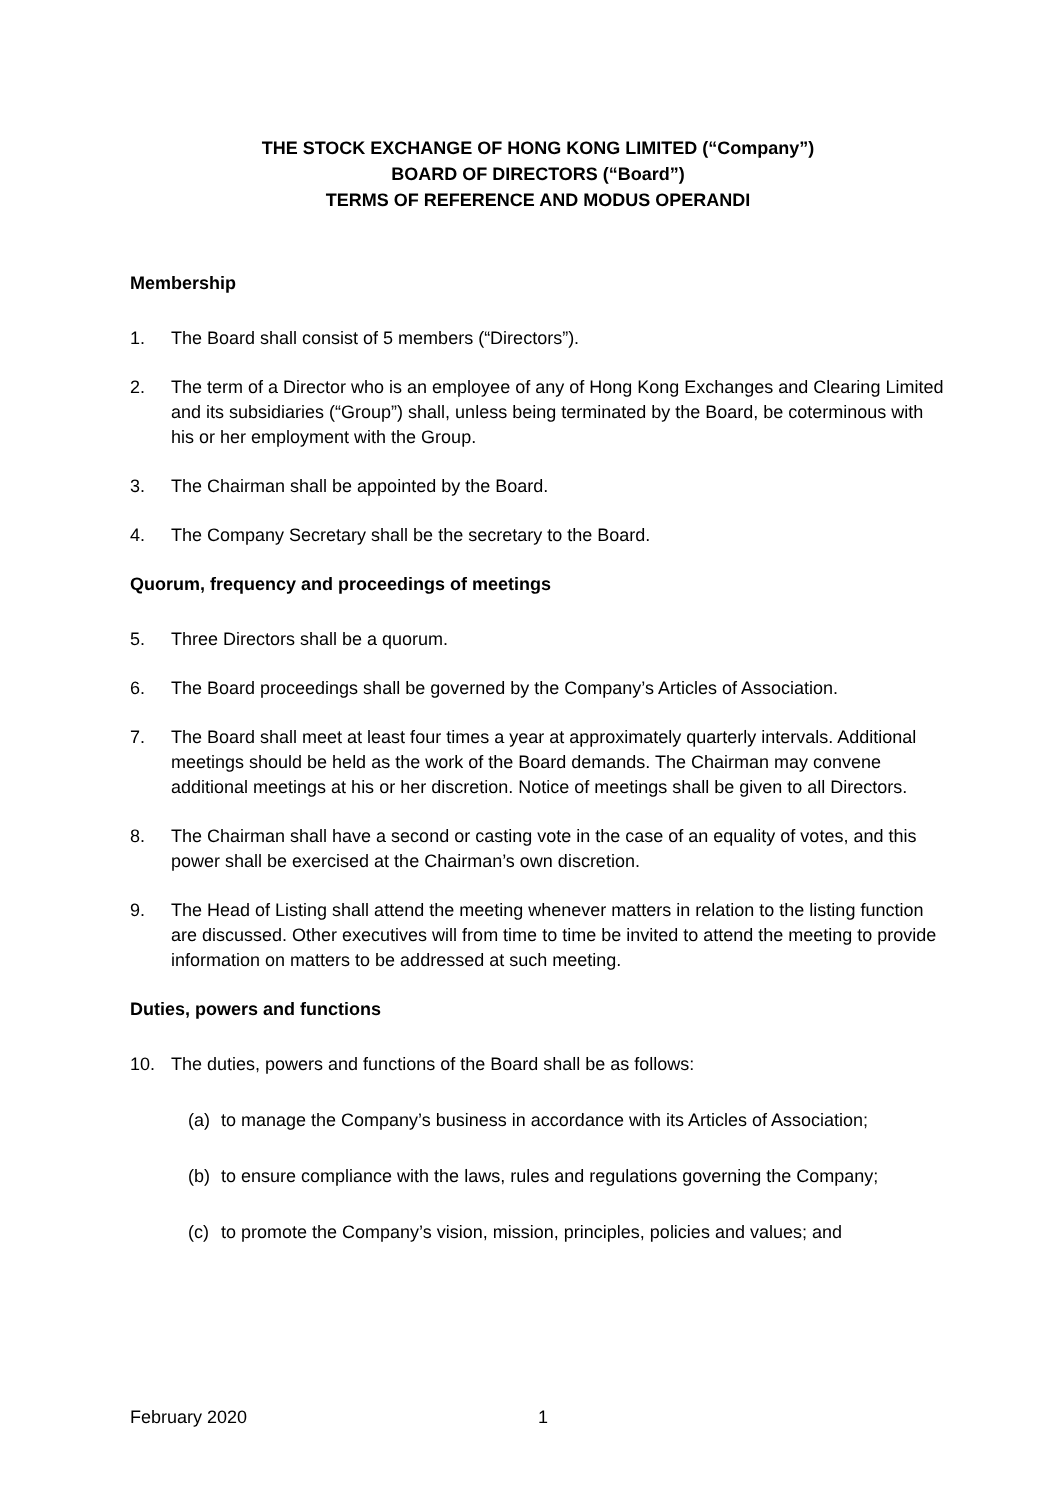THE STOCK EXCHANGE OF HONG KONG LIMITED (“Company”)
BOARD OF DIRECTORS (“Board”)
TERMS OF REFERENCE AND MODUS OPERANDI
Membership
1. The Board shall consist of 5 members (“Directors”).
2. The term of a Director who is an employee of any of Hong Kong Exchanges and Clearing Limited and its subsidiaries (“Group”) shall, unless being terminated by the Board, be coterminous with his or her employment with the Group.
3. The Chairman shall be appointed by the Board.
4. The Company Secretary shall be the secretary to the Board.
Quorum, frequency and proceedings of meetings
5. Three Directors shall be a quorum.
6. The Board proceedings shall be governed by the Company’s Articles of Association.
7. The Board shall meet at least four times a year at approximately quarterly intervals. Additional meetings should be held as the work of the Board demands. The Chairman may convene additional meetings at his or her discretion. Notice of meetings shall be given to all Directors.
8. The Chairman shall have a second or casting vote in the case of an equality of votes, and this power shall be exercised at the Chairman’s own discretion.
9. The Head of Listing shall attend the meeting whenever matters in relation to the listing function are discussed. Other executives will from time to time be invited to attend the meeting to provide information on matters to be addressed at such meeting.
Duties, powers and functions
10. The duties, powers and functions of the Board shall be as follows:
(a) to manage the Company’s business in accordance with its Articles of Association;
(b) to ensure compliance with the laws, rules and regulations governing the Company;
(c) to promote the Company’s vision, mission, principles, policies and values; and
February 2020 1